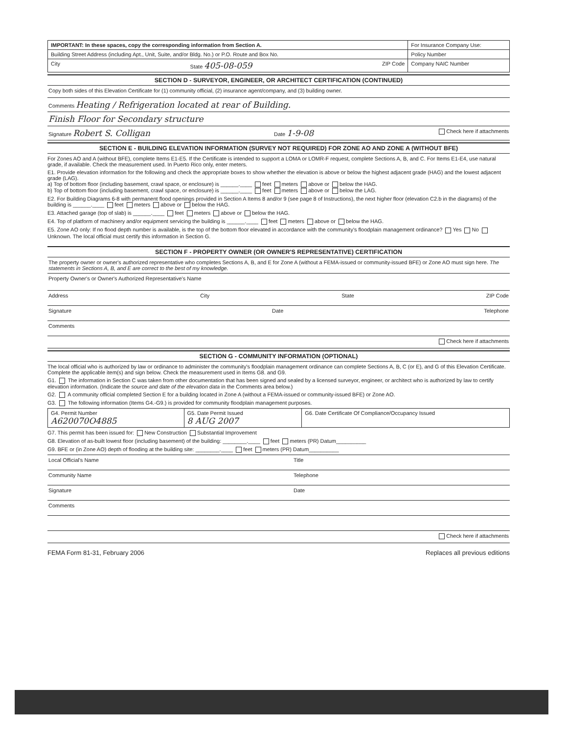| IMPORTANT: In these spaces, copy the corresponding information from Section A. | For Insurance Company Use: |
| Building Street Address (including Apt., Unit, Suite, and/or Bldg. No.) or P.O. Route and Box No. | Policy Number |
| City State 405-08-059 ZIP Code | Company NAIC Number |
SECTION D - SURVEYOR, ENGINEER, OR ARCHITECT CERTIFICATION (CONTINUED)
Copy both sides of this Elevation Certificate for (1) community official, (2) insurance agent/company, and (3) building owner.
Comments Heating / Refrigeration located at rear of Building.
Finish Floor for Secondary structure
Signature Robert S. Colligan Date 1-9-08 Check here if attachments
SECTION E - BUILDING ELEVATION INFORMATION (SURVEY NOT REQUIRED) FOR ZONE AO AND ZONE A (WITHOUT BFE)
For Zones AO and A (without BFE), complete Items E1-E5. If the Certificate is intended to support a LOMA or LOMR-F request, complete Sections A, B, and C. For Items E1-E4, use natural grade, if available. Check the measurement used. In Puerto Rico only, enter meters.
E1. Provide elevation information for the following and check the appropriate boxes to show whether the elevation is above or below the highest adjacent grade (HAG) and the lowest adjacent grade (LAG).
a) Top of bottom floor (including basement, crawl space, or enclosure) is ______.____ feet meters above or below the HAG.
b) Top of bottom floor (including basement, crawl space, or enclosure) is ______.____ feet meters above or below the LAG.
E2. For Building Diagrams 6-8 with permanent flood openings provided in Section A Items 8 and/or 9 (see page 8 of Instructions), the next higher floor (elevation C2.b in the diagrams) of the building is ______.____ feet meters above or below the HAG.
E3. Attached garage (top of slab) is ______.____ feet meters above or below the HAG.
E4. Top of platform of machinery and/or equipment servicing the building is ______.____ feet meters above or below the HAG.
E5. Zone AO only: If no flood depth number is available, is the top of the bottom floor elevated in accordance with the community's floodplain management ordinance? Yes No Unknown. The local official must certify this information in Section G.
SECTION F - PROPERTY OWNER (OR OWNER'S REPRESENTATIVE) CERTIFICATION
The property owner or owner's authorized representative who completes Sections A, B, and E for Zone A (without a FEMA-issued or community-issued BFE) or Zone AO must sign here. The statements in Sections A, B, and E are correct to the best of my knowledge.
Property Owner's or Owner's Authorized Representative's Name
Address City State ZIP Code
Signature Date Telephone
Comments
Check here if attachments
SECTION G - COMMUNITY INFORMATION (OPTIONAL)
The local official who is authorized by law or ordinance to administer the community's floodplain management ordinance can complete Sections A, B, C (or E), and G of this Elevation Certificate. Complete the applicable item(s) and sign below. Check the measurement used in Items G8. and G9.
G1. The information in Section C was taken from other documentation that has been signed and sealed by a licensed surveyor, engineer, or architect who is authorized by law to certify elevation information. (Indicate the source and date of the elevation data in the Comments area below.)
G2. A community official completed Section E for a building located in Zone A (without a FEMA-issued or community-issued BFE) or Zone AO.
G3. The following information (Items G4.-G9.) is provided for community floodplain management purposes.
| G4. Permit Number A620070O4885 | G5. Date Permit Issued 8 AUG 2007 | G6. Date Certificate Of Compliance/Occupancy Issued |
G7. This permit has been issued for: New Construction Substantial Improvement
G8. Elevation of as-built lowest floor (including basement) of the building: ________.____ feet meters (PR) Datum__________
G9. BFE or (in Zone AO) depth of flooding at the building site: ________.____ feet meters (PR) Datum__________
Local Official's Name Title
Community Name Telephone
Signature Date
Comments
Check here if attachments
FEMA Form 81-31, February 2006 Replaces all previous editions